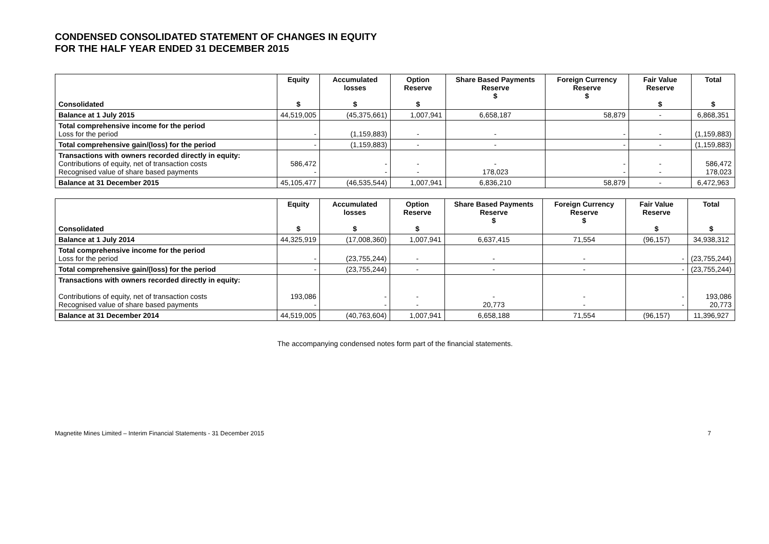CONDENSED CONSOLIDATED STATEMENT OF CHANGES IN EQUITY
FOR THE HALF YEAR ENDED 31 DECEMBER 2015
| Consolidated | Equity $ | Accumulated losses $ | Option Reserve $ | Share Based Payments Reserve $ | Foreign Currency Reserve $ | Fair Value Reserve $ | Total $ |
| --- | --- | --- | --- | --- | --- | --- | --- |
| Balance at 1 July 2015 | 44,519,005 | (45,375,661) | 1,007,941 | 6,658,187 | 58,879 | - | 6,868,351 |
| Total comprehensive income for the period Loss for the period | - | (1,159,883) | - | - | - | - | (1,159,883) |
| Total comprehensive gain/(loss) for the period | - | (1,159,883) | - | - | - | - | (1,159,883) |
| Transactions with owners recorded directly in equity: Contributions of equity, net of transaction costs Recognised value of share based payments | 586,472 - | - - | - - | - 178,023 | - - | - - | 586,472 178,023 |
| Balance at 31 December 2015 | 45,105,477 | (46,535,544) | 1,007,941 | 6,836,210 | 58,879 | - | 6,472,963 |
| Consolidated | Equity $ | Accumulated losses $ | Option Reserve $ | Share Based Payments Reserve $ | Foreign Currency Reserve $ | Fair Value Reserve $ | Total $ |
| --- | --- | --- | --- | --- | --- | --- | --- |
| Balance at 1 July 2014 | 44,325,919 | (17,008,360) | 1,007,941 | 6,637,415 | 71,554 | (96,157) | 34,938,312 |
| Total comprehensive income for the period Loss for the period | - | (23,755,244) | - | - | - | - | (23,755,244) |
| Total comprehensive gain/(loss) for the period | - | (23,755,244) | - | - | - | - | (23,755,244) |
| Transactions with owners recorded directly in equity: Contributions of equity, net of transaction costs Recognised value of share based payments | 193,086 - | - - | - - | - 20,773 | - - | - - | 193,086 20,773 |
| Balance at 31 December 2014 | 44,519,005 | (40,763,604) | 1,007,941 | 6,658,188 | 71,554 | (96,157) | 11,396,927 |
The accompanying condensed notes form part of the financial statements.
Magnetite Mines Limited – Interim Financial Statements - 31 December 2015 7